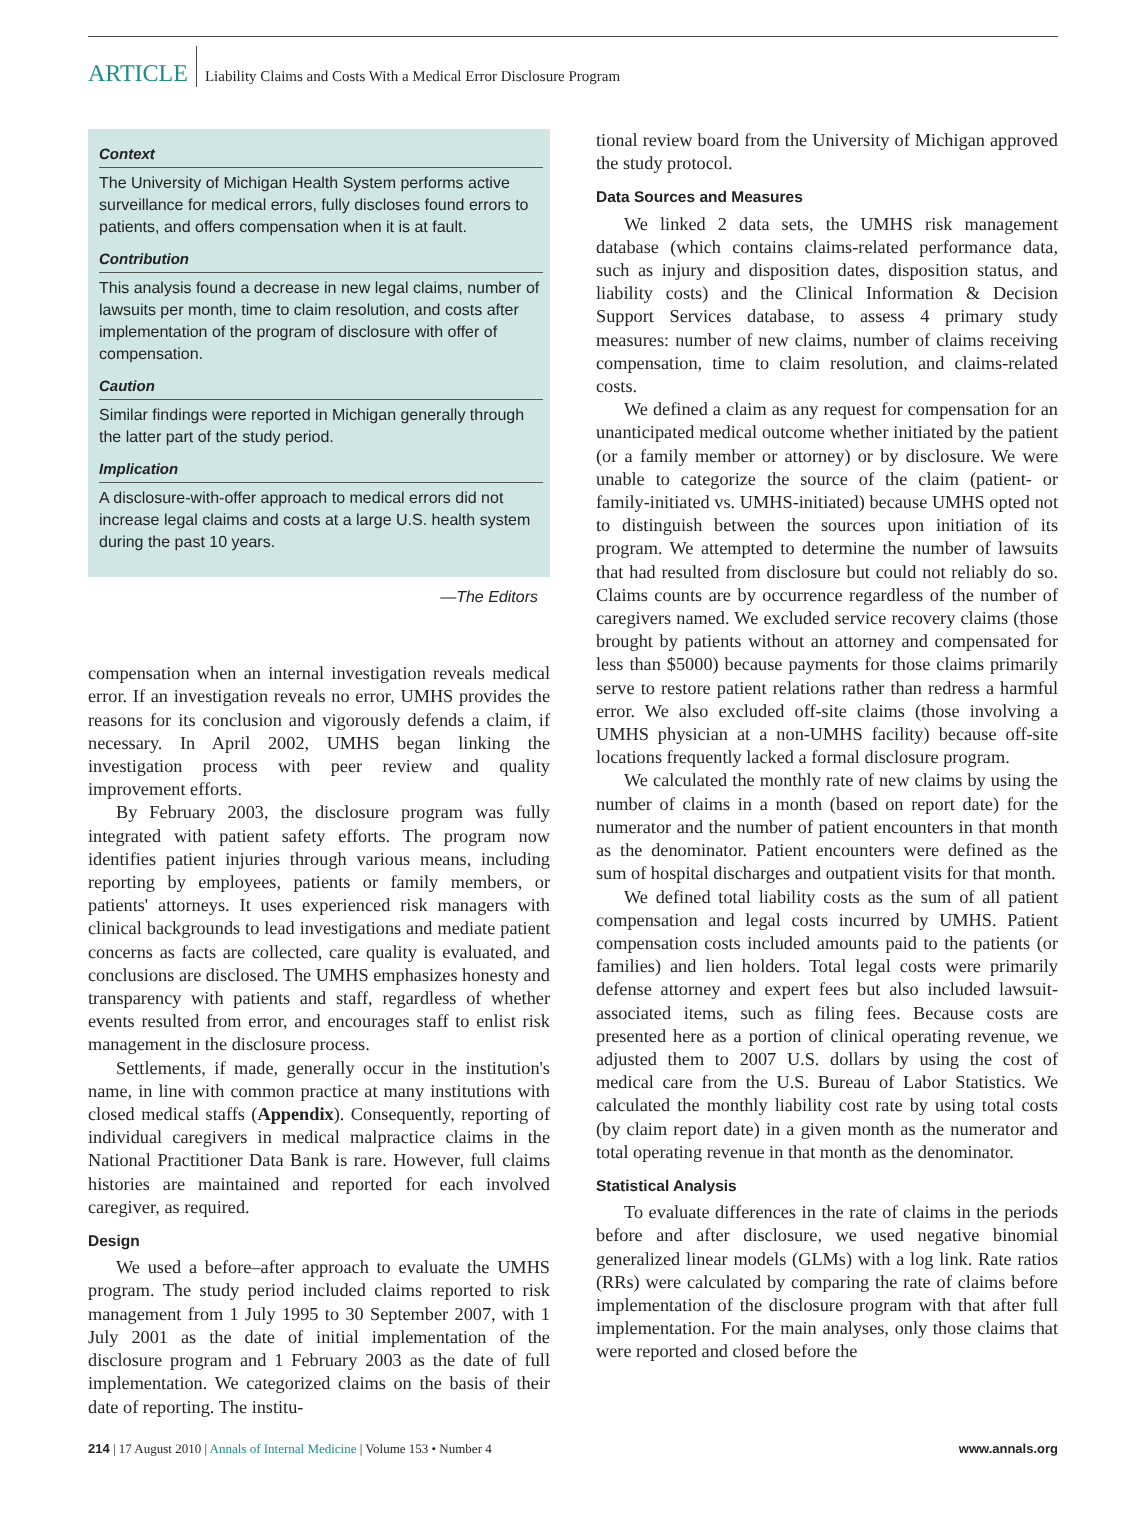ARTICLE Liability Claims and Costs With a Medical Error Disclosure Program
Context
The University of Michigan Health System performs active surveillance for medical errors, fully discloses found errors to patients, and offers compensation when it is at fault.
Contribution
This analysis found a decrease in new legal claims, number of lawsuits per month, time to claim resolution, and costs after implementation of the program of disclosure with offer of compensation.
Caution
Similar findings were reported in Michigan generally through the latter part of the study period.
Implication
A disclosure-with-offer approach to medical errors did not increase legal claims and costs at a large U.S. health system during the past 10 years.
—The Editors
compensation when an internal investigation reveals medical error. If an investigation reveals no error, UMHS provides the reasons for its conclusion and vigorously defends a claim, if necessary. In April 2002, UMHS began linking the investigation process with peer review and quality improvement efforts.
By February 2003, the disclosure program was fully integrated with patient safety efforts. The program now identifies patient injuries through various means, including reporting by employees, patients or family members, or patients' attorneys. It uses experienced risk managers with clinical backgrounds to lead investigations and mediate patient concerns as facts are collected, care quality is evaluated, and conclusions are disclosed. The UMHS emphasizes honesty and transparency with patients and staff, regardless of whether events resulted from error, and encourages staff to enlist risk management in the disclosure process.
Settlements, if made, generally occur in the institution's name, in line with common practice at many institutions with closed medical staffs (Appendix). Consequently, reporting of individual caregivers in medical malpractice claims in the National Practitioner Data Bank is rare. However, full claims histories are maintained and reported for each involved caregiver, as required.
Design
We used a before–after approach to evaluate the UMHS program. The study period included claims reported to risk management from 1 July 1995 to 30 September 2007, with 1 July 2001 as the date of initial implementation of the disclosure program and 1 February 2003 as the date of full implementation. We categorized claims on the basis of their date of reporting. The institu-
tional review board from the University of Michigan approved the study protocol.
Data Sources and Measures
We linked 2 data sets, the UMHS risk management database (which contains claims-related performance data, such as injury and disposition dates, disposition status, and liability costs) and the Clinical Information & Decision Support Services database, to assess 4 primary study measures: number of new claims, number of claims receiving compensation, time to claim resolution, and claims-related costs.
We defined a claim as any request for compensation for an unanticipated medical outcome whether initiated by the patient (or a family member or attorney) or by disclosure. We were unable to categorize the source of the claim (patient- or family-initiated vs. UMHS-initiated) because UMHS opted not to distinguish between the sources upon initiation of its program. We attempted to determine the number of lawsuits that had resulted from disclosure but could not reliably do so. Claims counts are by occurrence regardless of the number of caregivers named. We excluded service recovery claims (those brought by patients without an attorney and compensated for less than $5000) because payments for those claims primarily serve to restore patient relations rather than redress a harmful error. We also excluded off-site claims (those involving a UMHS physician at a non-UMHS facility) because off-site locations frequently lacked a formal disclosure program.
We calculated the monthly rate of new claims by using the number of claims in a month (based on report date) for the numerator and the number of patient encounters in that month as the denominator. Patient encounters were defined as the sum of hospital discharges and outpatient visits for that month.
We defined total liability costs as the sum of all patient compensation and legal costs incurred by UMHS. Patient compensation costs included amounts paid to the patients (or families) and lien holders. Total legal costs were primarily defense attorney and expert fees but also included lawsuit-associated items, such as filing fees. Because costs are presented here as a portion of clinical operating revenue, we adjusted them to 2007 U.S. dollars by using the cost of medical care from the U.S. Bureau of Labor Statistics. We calculated the monthly liability cost rate by using total costs (by claim report date) in a given month as the numerator and total operating revenue in that month as the denominator.
Statistical Analysis
To evaluate differences in the rate of claims in the periods before and after disclosure, we used negative binomial generalized linear models (GLMs) with a log link. Rate ratios (RRs) were calculated by comparing the rate of claims before implementation of the disclosure program with that after full implementation. For the main analyses, only those claims that were reported and closed before the
214 | 17 August 2010 | Annals of Internal Medicine | Volume 153 • Number 4
www.annals.org